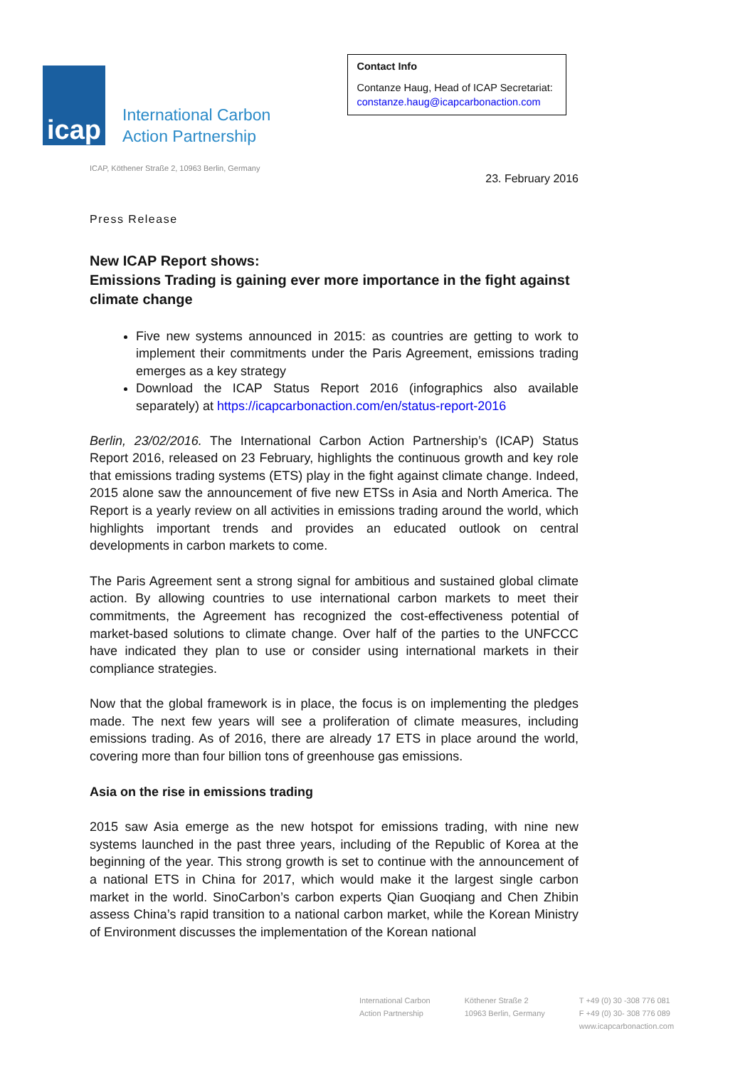icap
International Carbon
Action Partnership
Contact Info
Contanze Haug, Head of ICAP Secretariat:
constanze.haug@icapcarbonaction.com
ICAP, Köthener Straße 2, 10963 Berlin, Germany
23. February 2016
Press Release
New ICAP Report shows:
Emissions Trading is gaining ever more importance in the fight against climate change
Five new systems announced in 2015: as countries are getting to work to implement their commitments under the Paris Agreement, emissions trading emerges as a key strategy
Download the ICAP Status Report 2016 (infographics also available separately) at https://icapcarbonaction.com/en/status-report-2016
Berlin, 23/02/2016. The International Carbon Action Partnership’s (ICAP) Status Report 2016, released on 23 February, highlights the continuous growth and key role that emissions trading systems (ETS) play in the fight against climate change. Indeed, 2015 alone saw the announcement of five new ETSs in Asia and North America. The Report is a yearly review on all activities in emissions trading around the world, which highlights important trends and provides an educated outlook on central developments in carbon markets to come.
The Paris Agreement sent a strong signal for ambitious and sustained global climate action. By allowing countries to use international carbon markets to meet their commitments, the Agreement has recognized the cost-effectiveness potential of market-based solutions to climate change. Over half of the parties to the UNFCCC have indicated they plan to use or consider using international markets in their compliance strategies.
Now that the global framework is in place, the focus is on implementing the pledges made. The next few years will see a proliferation of climate measures, including emissions trading. As of 2016, there are already 17 ETS in place around the world, covering more than four billion tons of greenhouse gas emissions.
Asia on the rise in emissions trading
2015 saw Asia emerge as the new hotspot for emissions trading, with nine new systems launched in the past three years, including of the Republic of Korea at the beginning of the year. This strong growth is set to continue with the announcement of a national ETS in China for 2017, which would make it the largest single carbon market in the world. SinoCarbon’s carbon experts Qian Guoqiang and Chen Zhibin assess China’s rapid transition to a national carbon market, while the Korean Ministry of Environment discusses the implementation of the Korean national
International Carbon
Action Partnership
Köthener Straße 2
10963 Berlin, Germany
T +49 (0) 30 -308 776 081
F +49 (0) 30- 308 776 089
www.icapcarbonaction.com